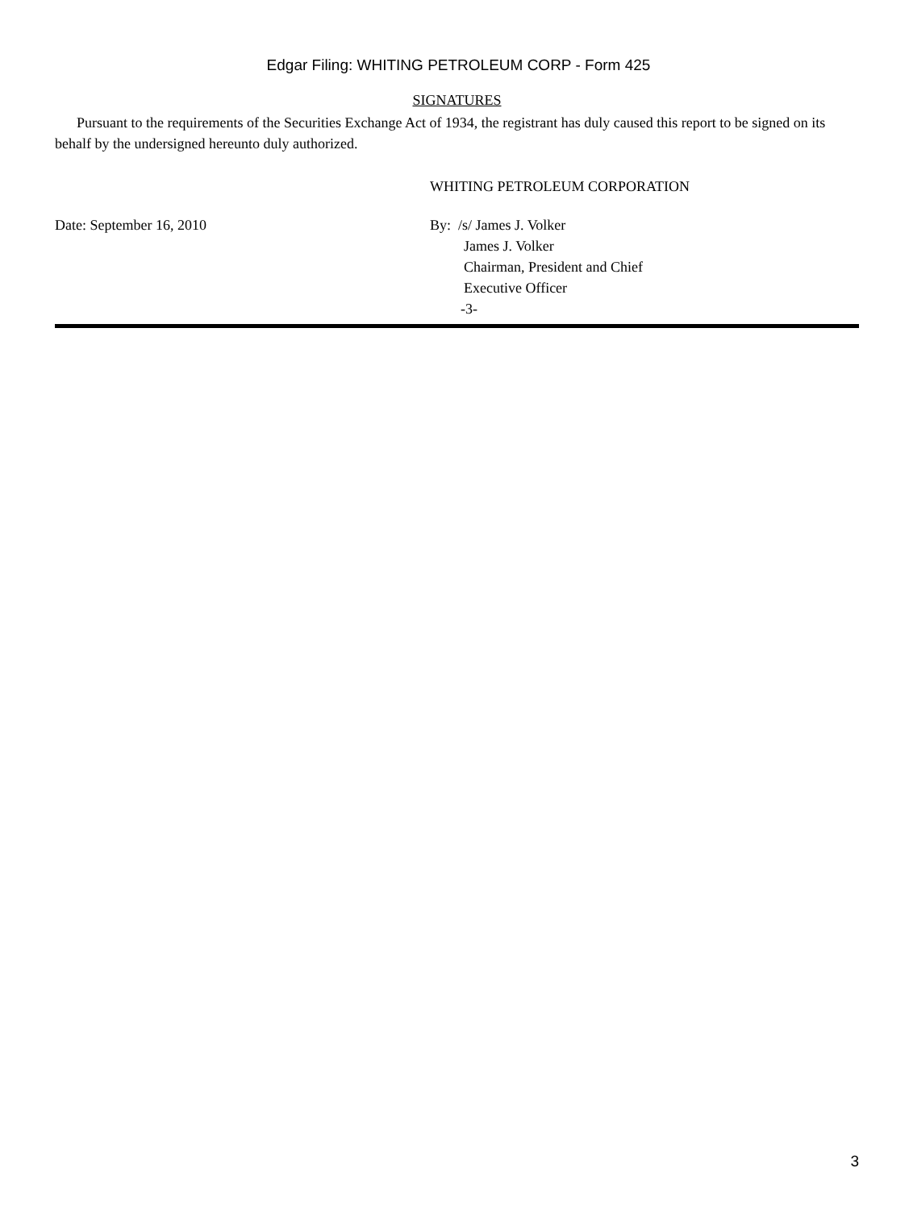Edgar Filing: WHITING PETROLEUM CORP - Form 425
SIGNATURES
Pursuant to the requirements of the Securities Exchange Act of 1934, the registrant has duly caused this report to be signed on its behalf by the undersigned hereunto duly authorized.
WHITING PETROLEUM CORPORATION
Date: September 16, 2010 By: /s/ James J. Volker
James J. Volker
Chairman, President and Chief
Executive Officer
-3-
3